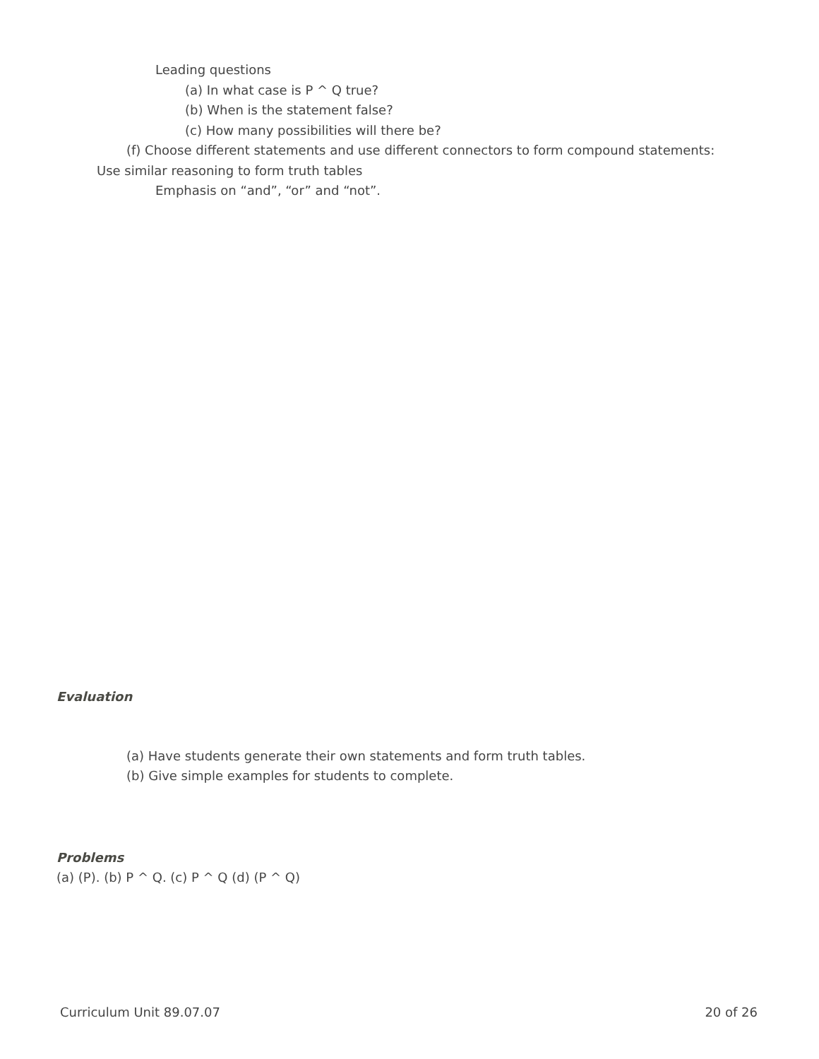Leading questions
(a) In what case is P ^ Q true?
(b) When is the statement false?
(c) How many possibilities will there be?
(f) Choose different statements and use different connectors to form compound statements:
Use similar reasoning to form truth tables
Emphasis on “and”, “or” and “not”.
Evaluation
(a) Have students generate their own statements and form truth tables.
(b) Give simple examples for students to complete.
Problems
(a) (P). (b) P ^ Q. (c) P ^ Q (d) (P ^ Q)
Curriculum Unit 89.07.07 20 of 26